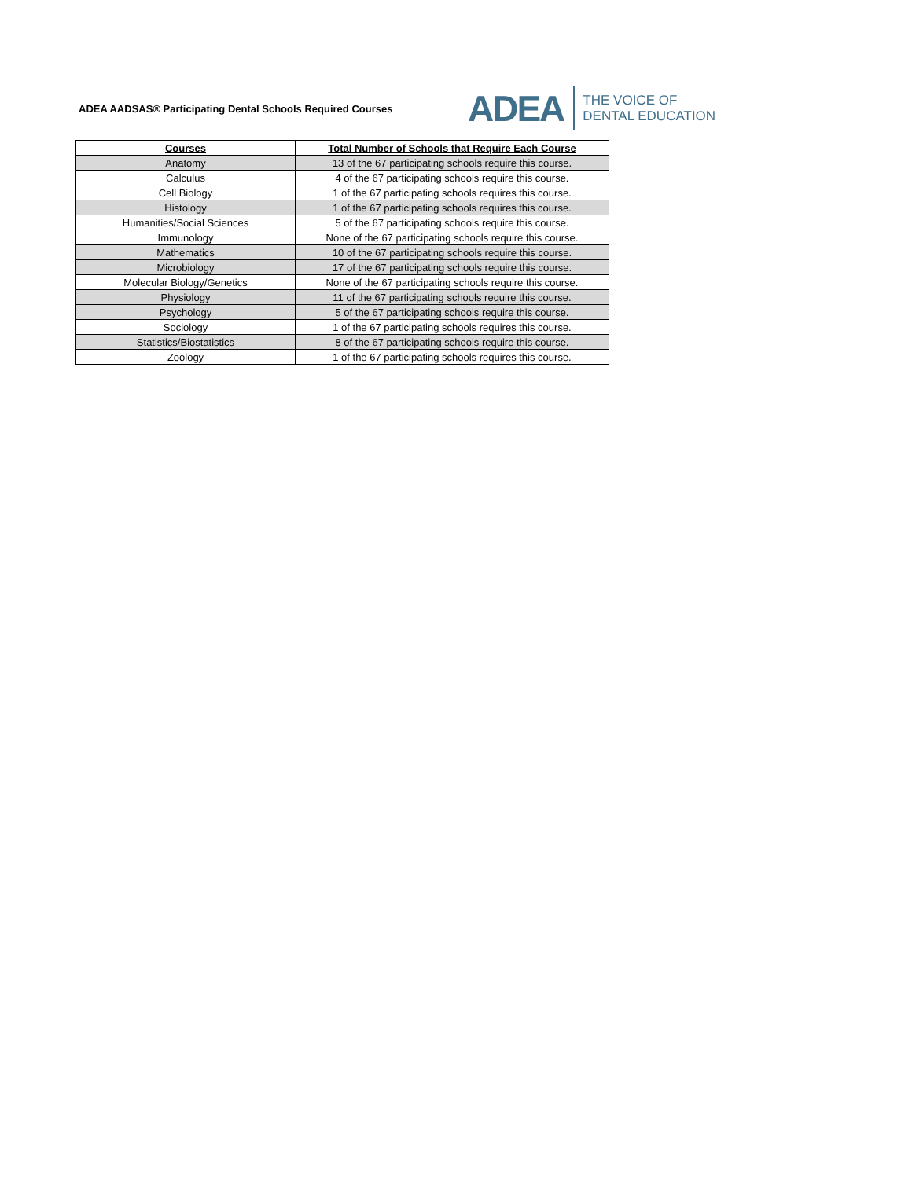ADEA AADSAS® Participating Dental Schools Required Courses
ADEA THE VOICE OF
DENTAL EDUCATION
| Courses | Total Number of Schools that Require Each Course |
| --- | --- |
| Anatomy | 13 of the 67 participating schools require this course. |
| Calculus | 4 of the 67 participating schools require this course. |
| Cell Biology | 1 of the 67 participating schools requires this course. |
| Histology | 1 of the 67 participating schools requires this course. |
| Humanities/Social Sciences | 5 of the 67 participating schools require this course. |
| Immunology | None of the 67 participating schools require this course. |
| Mathematics | 10 of the 67 participating schools require this course. |
| Microbiology | 17 of the 67 participating schools require this course. |
| Molecular Biology/Genetics | None of the 67 participating schools require this course. |
| Physiology | 11 of the 67 participating schools require this course. |
| Psychology | 5 of the 67 participating schools require this course. |
| Sociology | 1 of the 67 participating schools requires this course. |
| Statistics/Biostatistics | 8 of the 67 participating schools require this course. |
| Zoology | 1 of the 67 participating schools requires this course. |